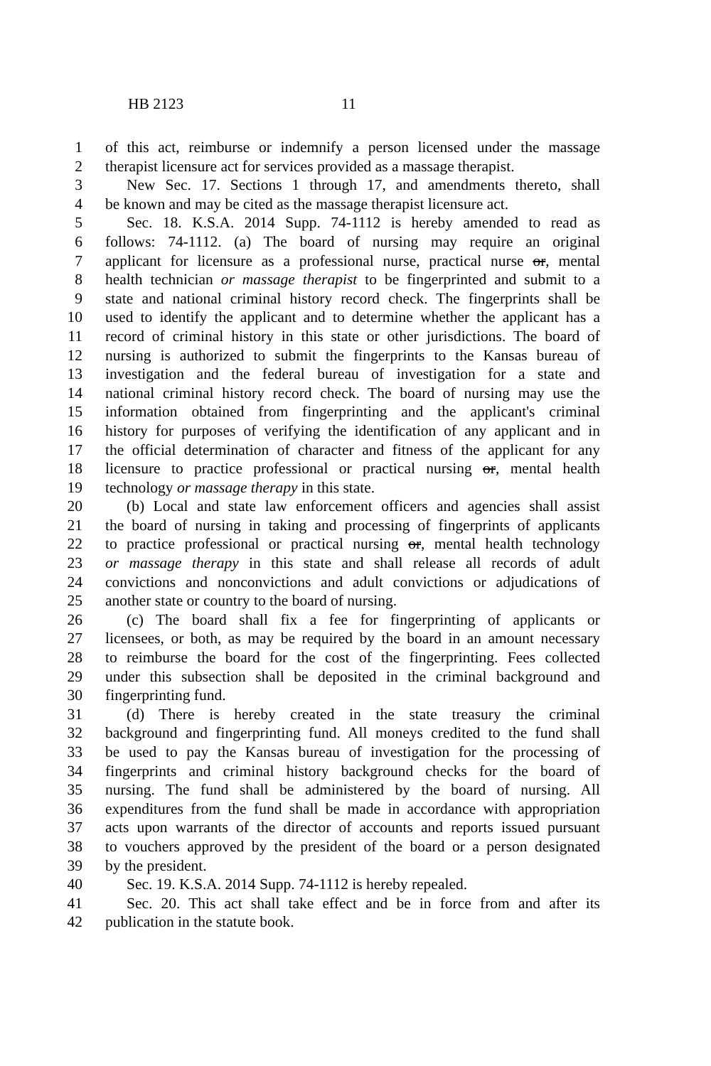HB 2123 11
1 of this act, reimburse or indemnify a person licensed under the massage
2 therapist licensure act for services provided as a massage therapist.
3 New Sec. 17. Sections 1 through 17, and amendments thereto, shall
4 be known and may be cited as the massage therapist licensure act.
5 Sec. 18. K.S.A. 2014 Supp. 74-1112 is hereby amended to read as
6 follows: 74-1112. (a) The board of nursing may require an original
7 applicant for licensure as a professional nurse, practical nurse or, mental
8 health technician or massage therapist to be fingerprinted and submit to a
9 state and national criminal history record check. The fingerprints shall be
10 used to identify the applicant and to determine whether the applicant has a
11 record of criminal history in this state or other jurisdictions. The board of
12 nursing is authorized to submit the fingerprints to the Kansas bureau of
13 investigation and the federal bureau of investigation for a state and
14 national criminal history record check. The board of nursing may use the
15 information obtained from fingerprinting and the applicant's criminal
16 history for purposes of verifying the identification of any applicant and in
17 the official determination of character and fitness of the applicant for any
18 licensure to practice professional or practical nursing or, mental health
19 technology or massage therapy in this state.
20 (b) Local and state law enforcement officers and agencies shall assist
21 the board of nursing in taking and processing of fingerprints of applicants
22 to practice professional or practical nursing or, mental health technology
23 or massage therapy in this state and shall release all records of adult
24 convictions and nonconvictions and adult convictions or adjudications of
25 another state or country to the board of nursing.
26 (c) The board shall fix a fee for fingerprinting of applicants or
27 licensees, or both, as may be required by the board in an amount necessary
28 to reimburse the board for the cost of the fingerprinting. Fees collected
29 under this subsection shall be deposited in the criminal background and
30 fingerprinting fund.
31 (d) There is hereby created in the state treasury the criminal
32 background and fingerprinting fund. All moneys credited to the fund shall
33 be used to pay the Kansas bureau of investigation for the processing of
34 fingerprints and criminal history background checks for the board of
35 nursing. The fund shall be administered by the board of nursing. All
36 expenditures from the fund shall be made in accordance with appropriation
37 acts upon warrants of the director of accounts and reports issued pursuant
38 to vouchers approved by the president of the board or a person designated
39 by the president.
40 Sec. 19. K.S.A. 2014 Supp. 74-1112 is hereby repealed.
41 Sec. 20. This act shall take effect and be in force from and after its
42 publication in the statute book.